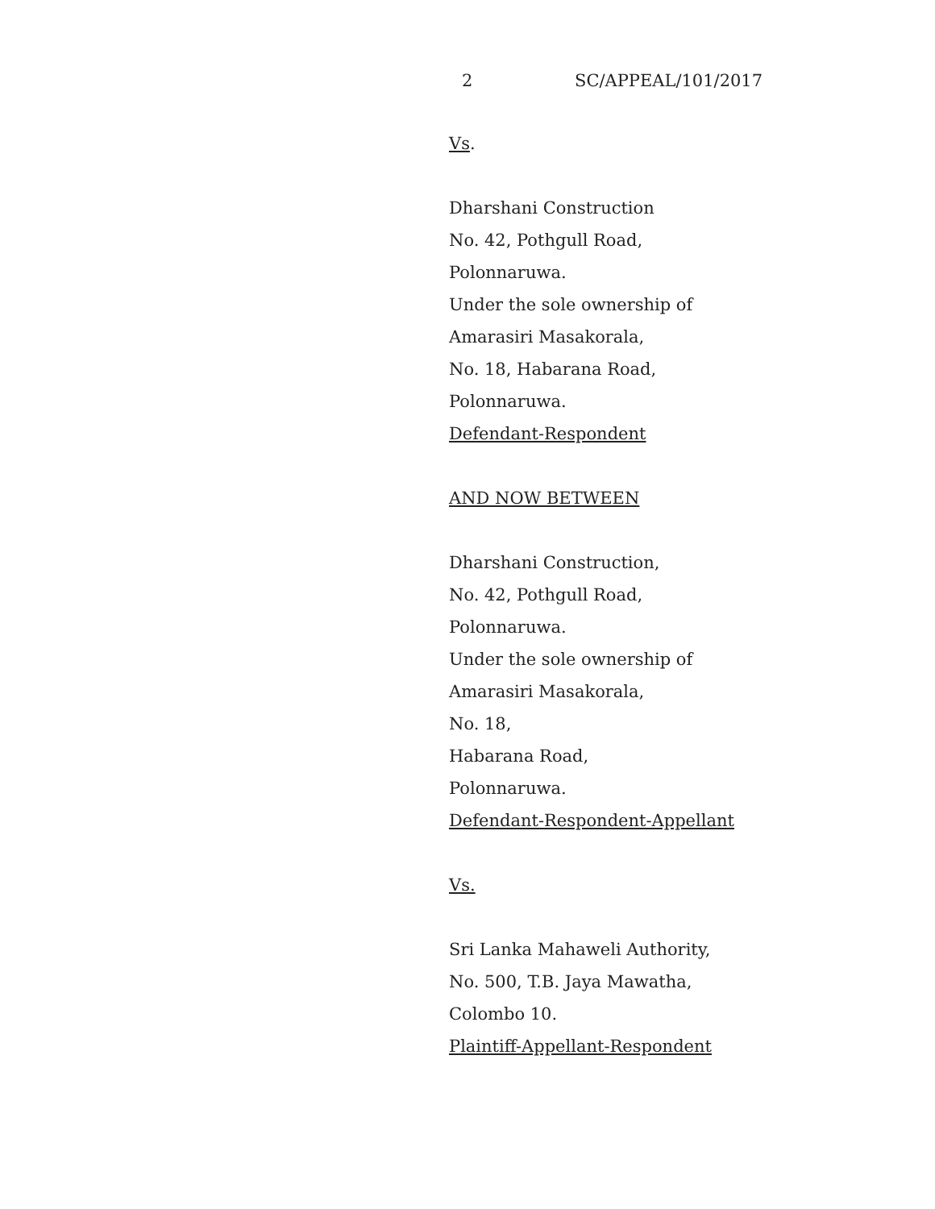2 SC/APPEAL/101/2017
Vs.
Dharshani Construction
No. 42, Pothgull Road,
Polonnaruwa.
Under the sole ownership of
Amarasiri Masakorala,
No. 18, Habarana Road,
Polonnaruwa.
Defendant-Respondent
AND NOW BETWEEN
Dharshani Construction,
No. 42, Pothgull Road,
Polonnaruwa.
Under the sole ownership of
Amarasiri Masakorala,
No. 18,
Habarana Road,
Polonnaruwa.
Defendant-Respondent-Appellant
Vs.
Sri Lanka Mahaweli Authority,
No. 500, T.B. Jaya Mawatha,
Colombo 10.
Plaintiff-Appellant-Respondent